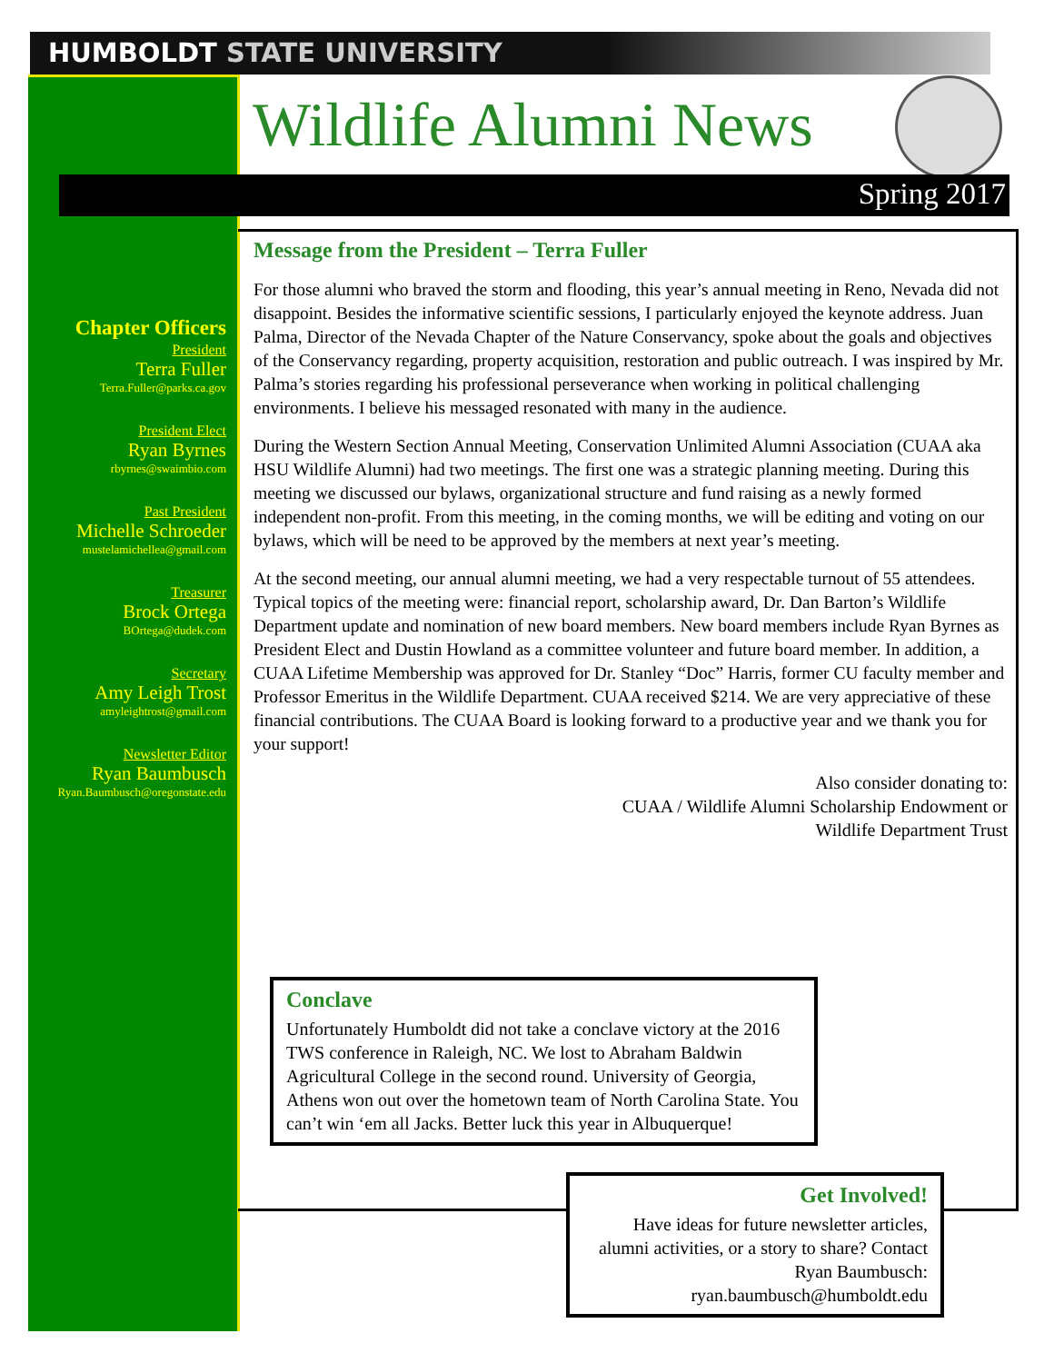HUMBOLDT STATE UNIVERSITY
Wildlife Alumni News
Spring 2017
Chapter Officers
President
Terra Fuller
Terra.Fuller@parks.ca.gov
President Elect
Ryan Byrnes
rbyrnes@swaimbio.com
Past President
Michelle Schroeder
mustelamichellea@gmail.com
Treasurer
Brock Ortega
BOrtega@dudek.com
Secretary
Amy Leigh Trost
amyleightrost@gmail.com
Newsletter Editor
Ryan Baumbusch
Ryan.Baumbusch@oregonstate.edu
Message from the President – Terra Fuller
For those alumni who braved the storm and flooding, this year’s annual meeting in Reno, Nevada did not disappoint. Besides the informative scientific sessions, I particularly enjoyed the keynote address. Juan Palma, Director of the Nevada Chapter of the Nature Conservancy, spoke about the goals and objectives of the Conservancy regarding, property acquisition, restoration and public outreach. I was inspired by Mr. Palma’s stories regarding his professional perseverance when working in political challenging environments. I believe his messaged resonated with many in the audience.
During the Western Section Annual Meeting, Conservation Unlimited Alumni Association (CUAA aka HSU Wildlife Alumni) had two meetings. The first one was a strategic planning meeting. During this meeting we discussed our bylaws, organizational structure and fund raising as a newly formed independent non-profit. From this meeting, in the coming months, we will be editing and voting on our bylaws, which will be need to be approved by the members at next year’s meeting.
At the second meeting, our annual alumni meeting, we had a very respectable turnout of 55 attendees. Typical topics of the meeting were: financial report, scholarship award, Dr. Dan Barton’s Wildlife Department update and nomination of new board members. New board members include Ryan Byrnes as President Elect and Dustin Howland as a committee volunteer and future board member. In addition, a CUAA Lifetime Membership was approved for Dr. Stanley “Doc” Harris, former CU faculty member and Professor Emeritus in the Wildlife Department. CUAA received $214. We are very appreciative of these financial contributions. The CUAA Board is looking forward to a productive year and we thank you for your support!
Also consider donating to:
CUAA / Wildlife Alumni Scholarship Endowment or
Wildlife Department Trust
Conclave
Unfortunately Humboldt did not take a conclave victory at the 2016 TWS conference in Raleigh, NC. We lost to Abraham Baldwin Agricultural College in the second round. University of Georgia, Athens won out over the hometown team of North Carolina State. You can’t win ‘em all Jacks. Better luck this year in Albuquerque!
Get Involved!
Have ideas for future newsletter articles, alumni activities, or a story to share? Contact Ryan Baumbusch: ryan.baumbusch@humboldt.edu